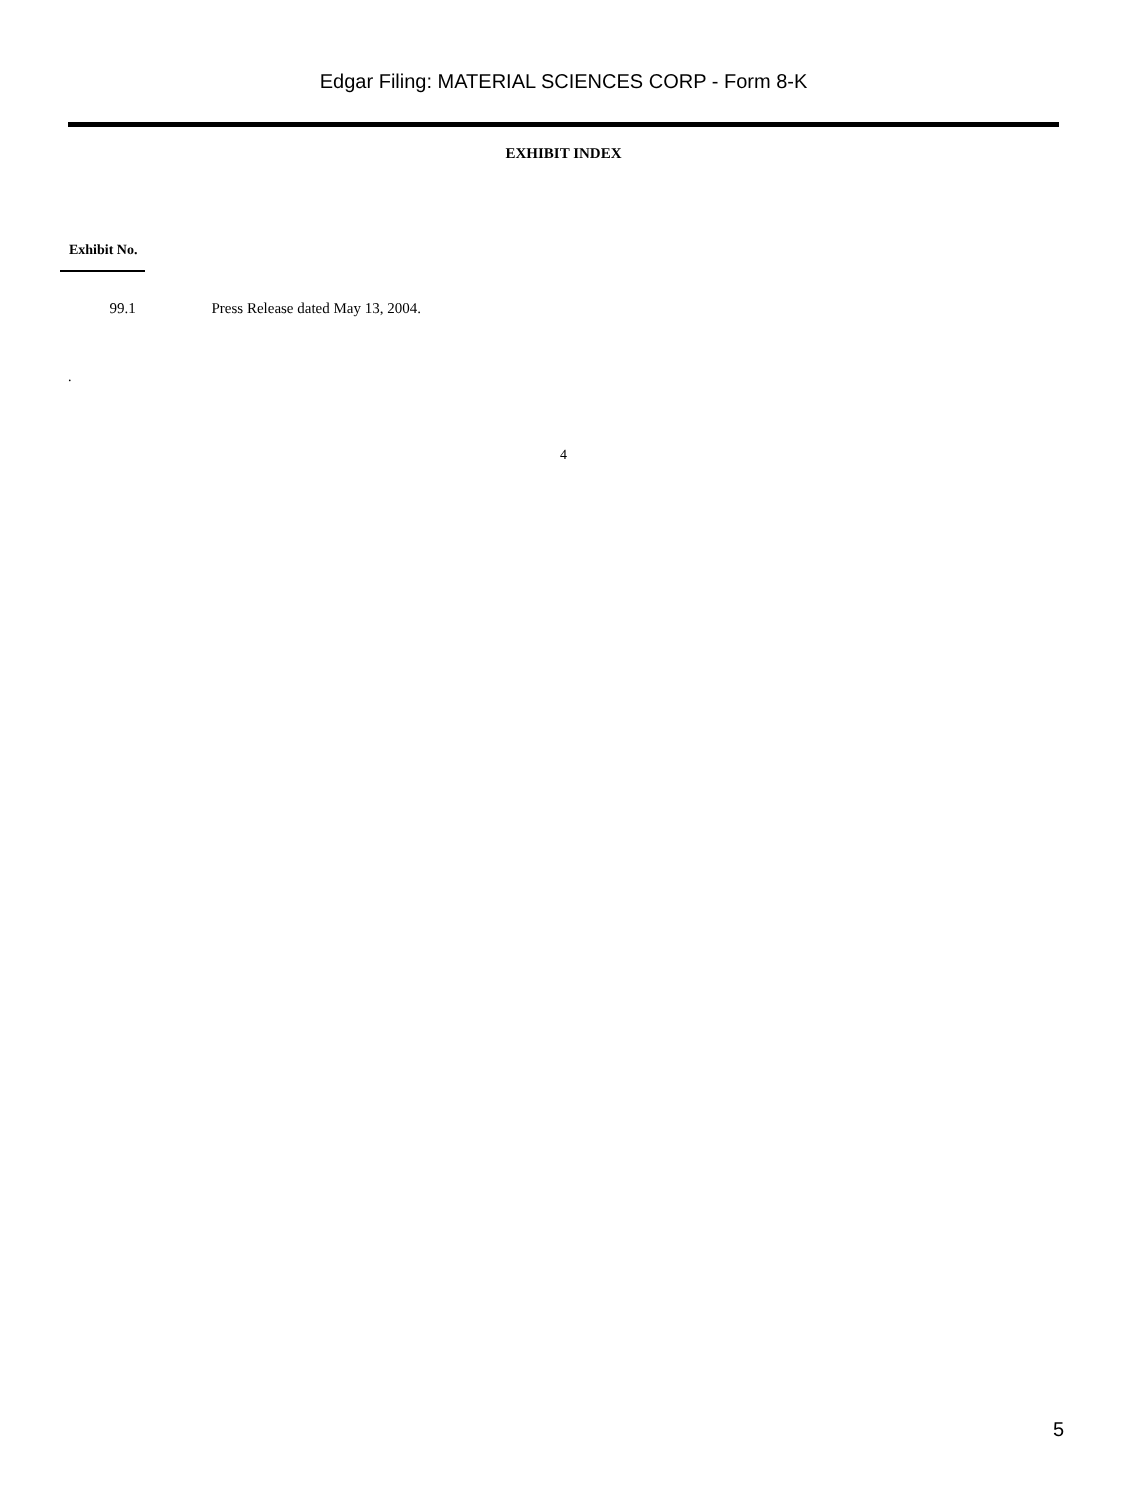Edgar Filing: MATERIAL SCIENCES CORP - Form 8-K
EXHIBIT INDEX
| Exhibit No. | |
| --- | --- |
| 99.1 | Press Release dated May 13, 2004. |
.
4
5